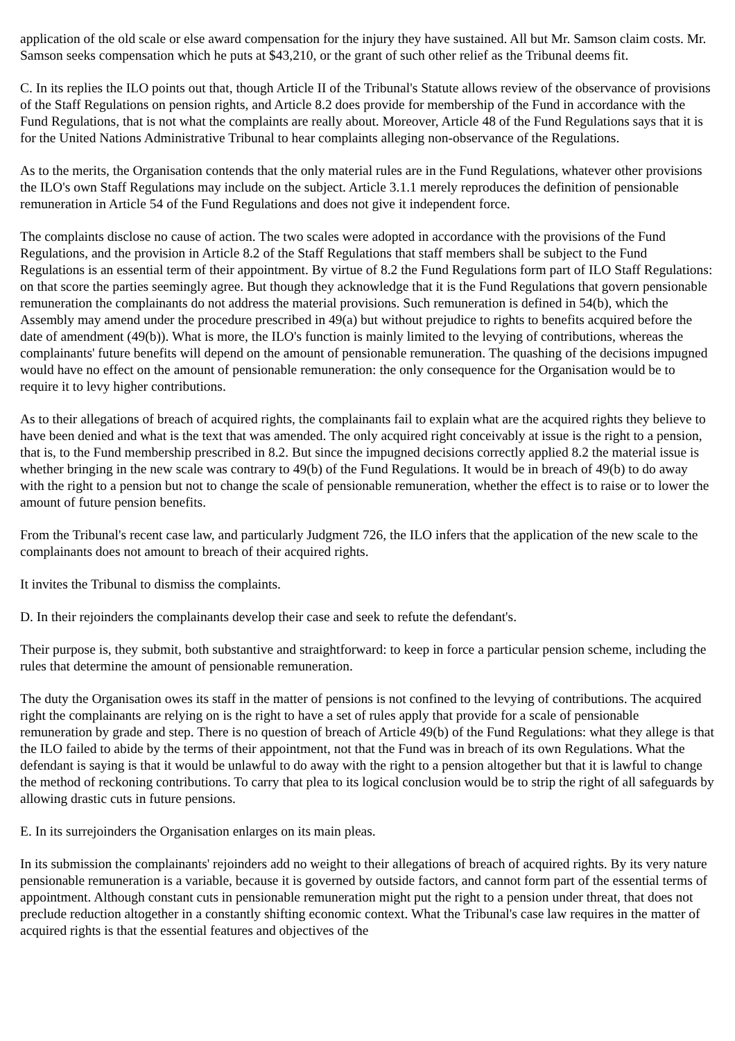application of the old scale or else award compensation for the injury they have sustained. All but Mr. Samson claim costs. Mr. Samson seeks compensation which he puts at $43,210, or the grant of such other relief as the Tribunal deems fit.
C. In its replies the ILO points out that, though Article II of the Tribunal's Statute allows review of the observance of provisions of the Staff Regulations on pension rights, and Article 8.2 does provide for membership of the Fund in accordance with the Fund Regulations, that is not what the complaints are really about. Moreover, Article 48 of the Fund Regulations says that it is for the United Nations Administrative Tribunal to hear complaints alleging non-observance of the Regulations.
As to the merits, the Organisation contends that the only material rules are in the Fund Regulations, whatever other provisions the ILO's own Staff Regulations may include on the subject. Article 3.1.1 merely reproduces the definition of pensionable remuneration in Article 54 of the Fund Regulations and does not give it independent force.
The complaints disclose no cause of action. The two scales were adopted in accordance with the provisions of the Fund Regulations, and the provision in Article 8.2 of the Staff Regulations that staff members shall be subject to the Fund Regulations is an essential term of their appointment. By virtue of 8.2 the Fund Regulations form part of ILO Staff Regulations: on that score the parties seemingly agree. But though they acknowledge that it is the Fund Regulations that govern pensionable remuneration the complainants do not address the material provisions. Such remuneration is defined in 54(b), which the Assembly may amend under the procedure prescribed in 49(a) but without prejudice to rights to benefits acquired before the date of amendment (49(b)). What is more, the ILO's function is mainly limited to the levying of contributions, whereas the complainants' future benefits will depend on the amount of pensionable remuneration. The quashing of the decisions impugned would have no effect on the amount of pensionable remuneration: the only consequence for the Organisation would be to require it to levy higher contributions.
As to their allegations of breach of acquired rights, the complainants fail to explain what are the acquired rights they believe to have been denied and what is the text that was amended. The only acquired right conceivably at issue is the right to a pension, that is, to the Fund membership prescribed in 8.2. But since the impugned decisions correctly applied 8.2 the material issue is whether bringing in the new scale was contrary to 49(b) of the Fund Regulations. It would be in breach of 49(b) to do away with the right to a pension but not to change the scale of pensionable remuneration, whether the effect is to raise or to lower the amount of future pension benefits.
From the Tribunal's recent case law, and particularly Judgment 726, the ILO infers that the application of the new scale to the complainants does not amount to breach of their acquired rights.
It invites the Tribunal to dismiss the complaints.
D. In their rejoinders the complainants develop their case and seek to refute the defendant's.
Their purpose is, they submit, both substantive and straightforward: to keep in force a particular pension scheme, including the rules that determine the amount of pensionable remuneration.
The duty the Organisation owes its staff in the matter of pensions is not confined to the levying of contributions. The acquired right the complainants are relying on is the right to have a set of rules apply that provide for a scale of pensionable remuneration by grade and step. There is no question of breach of Article 49(b) of the Fund Regulations: what they allege is that the ILO failed to abide by the terms of their appointment, not that the Fund was in breach of its own Regulations. What the defendant is saying is that it would be unlawful to do away with the right to a pension altogether but that it is lawful to change the method of reckoning contributions. To carry that plea to its logical conclusion would be to strip the right of all safeguards by allowing drastic cuts in future pensions.
E. In its surrejoinders the Organisation enlarges on its main pleas.
In its submission the complainants' rejoinders add no weight to their allegations of breach of acquired rights. By its very nature pensionable remuneration is a variable, because it is governed by outside factors, and cannot form part of the essential terms of appointment. Although constant cuts in pensionable remuneration might put the right to a pension under threat, that does not preclude reduction altogether in a constantly shifting economic context. What the Tribunal's case law requires in the matter of acquired rights is that the essential features and objectives of the